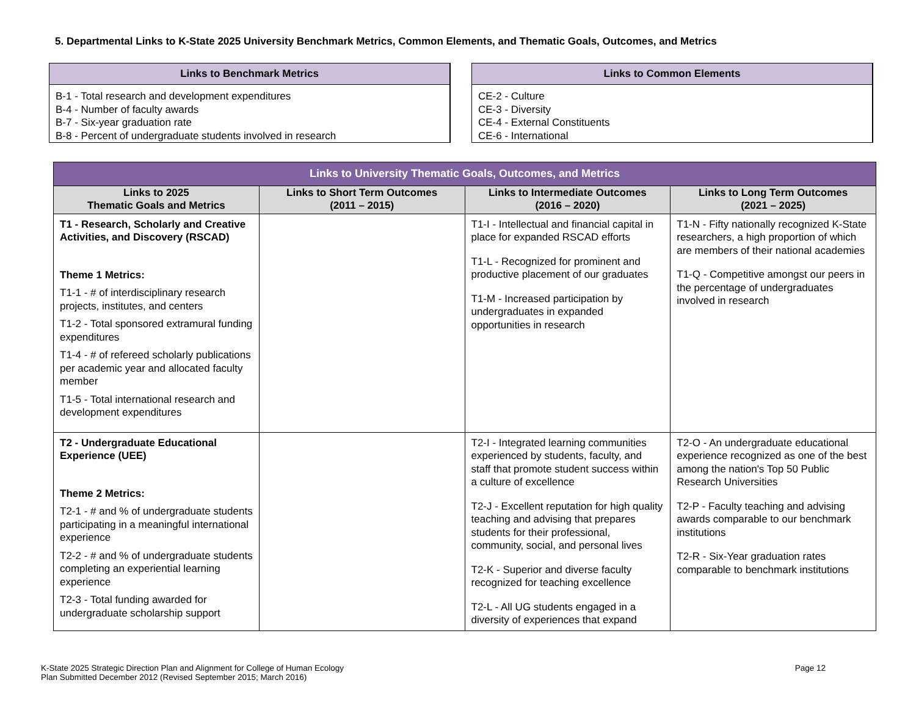5. Departmental Links to K-State 2025 University Benchmark Metrics, Common Elements, and Thematic Goals, Outcomes, and Metrics
Links to Benchmark Metrics
B-1 - Total research and development expenditures
B-4 - Number of faculty awards
B-7 - Six-year graduation rate
B-8 - Percent of undergraduate students involved in research
Links to Common Elements
CE-2 - Culture
CE-3 - Diversity
CE-4 - External Constituents
CE-6 - International
| Links to University Thematic Goals, Outcomes, and Metrics | | | |
| --- | --- | --- | --- |
| Links to 2025 Thematic Goals and Metrics | Links to Short Term Outcomes (2011 – 2015) | Links to Intermediate Outcomes (2016 – 2020) | Links to Long Term Outcomes (2021 – 2025) |
| T1 - Research, Scholarly and Creative Activities, and Discovery (RSCAD) Theme 1 Metrics: T1-1 - # of interdisciplinary research projects, institutes, and centers T1-2 - Total sponsored extramural funding expenditures T1-4 - # of refereed scholarly publications per academic year and allocated faculty member T1-5 - Total international research and development expenditures | | T1-I - Intellectual and financial capital in place for expanded RSCAD efforts T1-L - Recognized for prominent and productive placement of our graduates T1-M - Increased participation by undergraduates in expanded opportunities in research | T1-N - Fifty nationally recognized K-State researchers, a high proportion of which are members of their national academies T1-Q - Competitive amongst our peers in the percentage of undergraduates involved in research |
| T2 - Undergraduate Educational Experience (UEE) Theme 2 Metrics: T2-1 - # and % of undergraduate students participating in a meaningful international experience T2-2 - # and % of undergraduate students completing an experiential learning experience T2-3 - Total funding awarded for undergraduate scholarship support | | T2-I - Integrated learning communities experienced by students, faculty, and staff that promote student success within a culture of excellence T2-J - Excellent reputation for high quality teaching and advising that prepares students for their professional, community, social, and personal lives T2-K - Superior and diverse faculty recognized for teaching excellence T2-L - All UG students engaged in a diversity of experiences that expand | T2-O - An undergraduate educational experience recognized as one of the best among the nation's Top 50 Public Research Universities T2-P - Faculty teaching and advising awards comparable to our benchmark institutions T2-R - Six-Year graduation rates comparable to benchmark institutions |
Page 12 K-State 2025 Strategic Direction Plan and Alignment for College of Human Ecology
Plan Submitted December 2012 (Revised September 2015; March 2016)